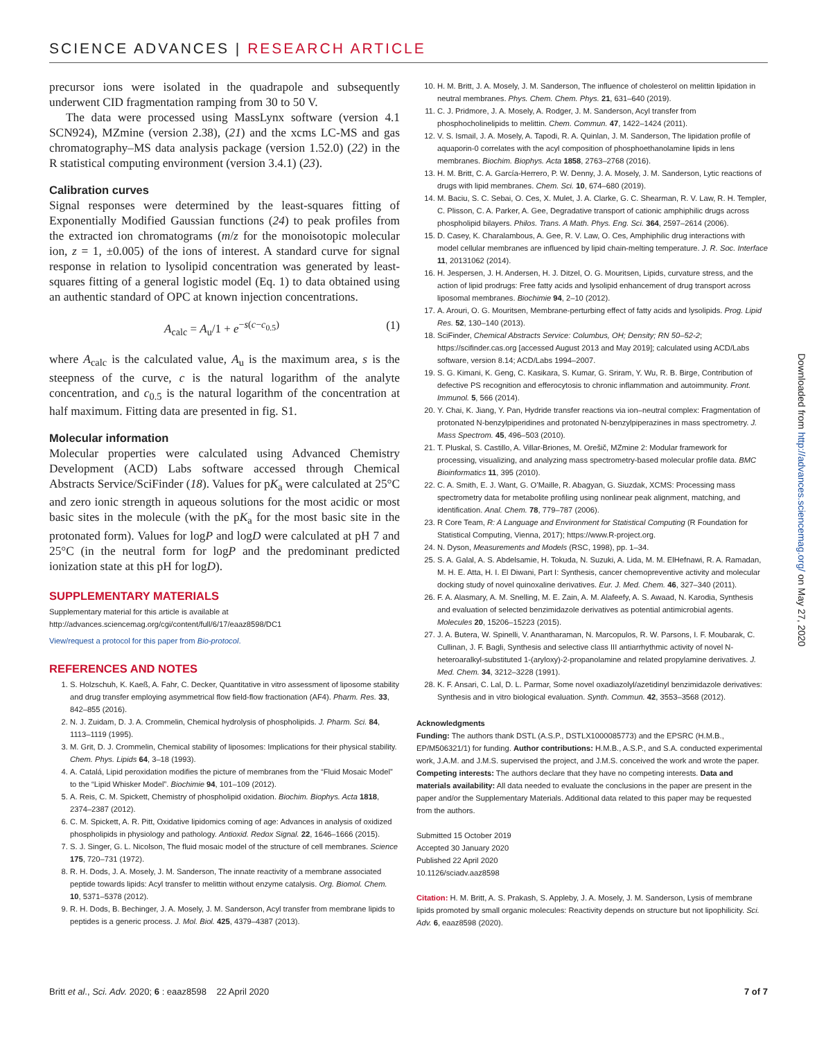SCIENCE ADVANCES | RESEARCH ARTICLE
precursor ions were isolated in the quadrapole and subsequently underwent CID fragmentation ramping from 30 to 50 V.
The data were processed using MassLynx software (version 4.1 SCN924), MZmine (version 2.38), (21) and the xcms LC-MS and gas chromatography–MS data analysis package (version 1.52.0) (22) in the R statistical computing environment (version 3.4.1) (23).
Calibration curves
Signal responses were determined by the least-squares fitting of Exponentially Modified Gaussian functions (24) to peak profiles from the extracted ion chromatograms (m/z for the monoisotopic molecular ion, z = 1, ±0.005) of the ions of interest. A standard curve for signal response in relation to lysolipid concentration was generated by least-squares fitting of a general logistic model (Eq. 1) to data obtained using an authentic standard of OPC at known injection concentrations.
A<sub>calc</sub> = A<sub>u</sub>/1 + e<sup>−s(c−c<sub>0.5</sub>)</sup> (1)
where A<sub>calc</sub> is the calculated value, A<sub>u</sub> is the maximum area, s is the steepness of the curve, c is the natural logarithm of the analyte concentration, and c<sub>0.5</sub> is the natural logarithm of the concentration at half maximum. Fitting data are presented in fig. S1.
Molecular information
Molecular properties were calculated using Advanced Chemistry Development (ACD) Labs software accessed through Chemical Abstracts Service/SciFinder (18). Values for pK<sub>a</sub> were calculated at 25°C and zero ionic strength in aqueous solutions for the most acidic or most basic sites in the molecule (with the pK<sub>a</sub> for the most basic site in the protonated form). Values for logP and logD were calculated at pH 7 and 25°C (in the neutral form for logP and the predominant predicted ionization state at this pH for logD).
SUPPLEMENTARY MATERIALS
Supplementary material for this article is available at http://advances.sciencemag.org/cgi/content/full/6/17/eaaz8598/DC1
View/request a protocol for this paper from Bio-protocol.
REFERENCES AND NOTES
1. S. Holzschuh, K. Kaeß, A. Fahr, C. Decker, Quantitative in vitro assessment of liposome stability and drug transfer employing asymmetrical flow field-flow fractionation (AF4). Pharm. Res. 33, 842–855 (2016).
2. N. J. Zuidam, D. J. A. Crommelin, Chemical hydrolysis of phospholipids. J. Pharm. Sci. 84, 1113–1119 (1995).
3. M. Grit, D. J. Crommelin, Chemical stability of liposomes: Implications for their physical stability. Chem. Phys. Lipids 64, 3–18 (1993).
4. A. Catalá, Lipid peroxidation modifies the picture of membranes from the “Fluid Mosaic Model” to the “Lipid Whisker Model”. Biochimie 94, 101–109 (2012).
5. A. Reis, C. M. Spickett, Chemistry of phospholipid oxidation. Biochim. Biophys. Acta 1818, 2374–2387 (2012).
6. C. M. Spickett, A. R. Pitt, Oxidative lipidomics coming of age: Advances in analysis of oxidized phospholipids in physiology and pathology. Antioxid. Redox Signal. 22, 1646–1666 (2015).
7. S. J. Singer, G. L. Nicolson, The fluid mosaic model of the structure of cell membranes. Science 175, 720–731 (1972).
8. R. H. Dods, J. A. Mosely, J. M. Sanderson, The innate reactivity of a membrane associated peptide towards lipids: Acyl transfer to melittin without enzyme catalysis. Org. Biomol. Chem. 10, 5371–5378 (2012).
9. R. H. Dods, B. Bechinger, J. A. Mosely, J. M. Sanderson, Acyl transfer from membrane lipids to peptides is a generic process. J. Mol. Biol. 425, 4379–4387 (2013).
10. H. M. Britt, J. A. Mosely, J. M. Sanderson, The influence of cholesterol on melittin lipidation in neutral membranes. Phys. Chem. Chem. Phys. 21, 631–640 (2019).
11. C. J. Pridmore, J. A. Mosely, A. Rodger, J. M. Sanderson, Acyl transfer from phosphocholinelipids to melittin. Chem. Commun. 47, 1422–1424 (2011).
12. V. S. Ismail, J. A. Mosely, A. Tapodi, R. A. Quinlan, J. M. Sanderson, The lipidation profile of aquaporin-0 correlates with the acyl composition of phosphoethanolamine lipids in lens membranes. Biochim. Biophys. Acta 1858, 2763–2768 (2016).
13. H. M. Britt, C. A. García-Herrero, P. W. Denny, J. A. Mosely, J. M. Sanderson, Lytic reactions of drugs with lipid membranes. Chem. Sci. 10, 674–680 (2019).
14. M. Baciu, S. C. Sebai, O. Ces, X. Mulet, J. A. Clarke, G. C. Shearman, R. V. Law, R. H. Templer, C. Plisson, C. A. Parker, A. Gee, Degradative transport of cationic amphiphilic drugs across phospholipid bilayers. Philos. Trans. A Math. Phys. Eng. Sci. 364, 2597–2614 (2006).
15. D. Casey, K. Charalambous, A. Gee, R. V. Law, O. Ces, Amphiphilic drug interactions with model cellular membranes are influenced by lipid chain-melting temperature. J. R. Soc. Interface 11, 20131062 (2014).
16. H. Jespersen, J. H. Andersen, H. J. Ditzel, O. G. Mouritsen, Lipids, curvature stress, and the action of lipid prodrugs: Free fatty acids and lysolipid enhancement of drug transport across liposomal membranes. Biochimie 94, 2–10 (2012).
17. A. Arouri, O. G. Mouritsen, Membrane-perturbing effect of fatty acids and lysolipids. Prog. Lipid Res. 52, 130–140 (2013).
18. SciFinder, Chemical Abstracts Service: Columbus, OH; Density; RN 50–52-2; https://scifinder.cas.org [accessed August 2013 and May 2019]; calculated using ACD/Labs software, version 8.14; ACD/Labs 1994–2007.
19. S. G. Kimani, K. Geng, C. Kasikara, S. Kumar, G. Sriram, Y. Wu, R. B. Birge, Contribution of defective PS recognition and efferocytosis to chronic inflammation and autoimmunity. Front. Immunol. 5, 566 (2014).
20. Y. Chai, K. Jiang, Y. Pan, Hydride transfer reactions via ion–neutral complex: Fragmentation of protonated N-benzylpiperidines and protonated N-benzylpiperazines in mass spectrometry. J. Mass Spectrom. 45, 496–503 (2010).
21. T. Pluskal, S. Castillo, A. Villar-Briones, M. Orešič, MZmine 2: Modular framework for processing, visualizing, and analyzing mass spectrometry-based molecular profile data. BMC Bioinformatics 11, 395 (2010).
22. C. A. Smith, E. J. Want, G. O’Maille, R. Abagyan, G. Siuzdak, XCMS: Processing mass spectrometry data for metabolite profiling using nonlinear peak alignment, matching, and identification. Anal. Chem. 78, 779–787 (2006).
23. R Core Team, R: A Language and Environment for Statistical Computing (R Foundation for Statistical Computing, Vienna, 2017); https://www.R-project.org.
24. N. Dyson, Measurements and Models (RSC, 1998), pp. 1–34.
25. S. A. Galal, A. S. Abdelsamie, H. Tokuda, N. Suzuki, A. Lida, M. M. ElHefnawi, R. A. Ramadan, M. H. E. Atta, H. I. El Diwani, Part I: Synthesis, cancer chemopreventive activity and molecular docking study of novel quinoxaline derivatives. Eur. J. Med. Chem. 46, 327–340 (2011).
26. F. A. Alasmary, A. M. Snelling, M. E. Zain, A. M. Alafeefy, A. S. Awaad, N. Karodia, Synthesis and evaluation of selected benzimidazole derivatives as potential antimicrobial agents. Molecules 20, 15206–15223 (2015).
27. J. A. Butera, W. Spinelli, V. Anantharaman, N. Marcopulos, R. W. Parsons, I. F. Moubarak, C. Cullinan, J. F. Bagli, Synthesis and selective class III antiarrhythmic activity of novel N-heteroaralkyl-substituted 1-(aryloxy)-2-propanolamine and related propylamine derivatives. J. Med. Chem. 34, 3212–3228 (1991).
28. K. F. Ansari, C. Lal, D. L. Parmar, Some novel oxadiazolyl/azetidinyl benzimidazole derivatives: Synthesis and in vitro biological evaluation. Synth. Commun. 42, 3553–3568 (2012).
Acknowledgments
Funding: The authors thank DSTL (A.S.P., DSTLX1000085773) and the EPSRC (H.M.B., EP/M506321/1) for funding. Author contributions: H.M.B., A.S.P., and S.A. conducted experimental work, J.A.M. and J.M.S. supervised the project, and J.M.S. conceived the work and wrote the paper. Competing interests: The authors declare that they have no competing interests. Data and materials availability: All data needed to evaluate the conclusions in the paper are present in the paper and/or the Supplementary Materials. Additional data related to this paper may be requested from the authors.
Submitted 15 October 2019
Accepted 30 January 2020
Published 22 April 2020
10.1126/sciadv.aaz8598
Citation: H. M. Britt, A. S. Prakash, S. Appleby, J. A. Mosely, J. M. Sanderson, Lysis of membrane lipids promoted by small organic molecules: Reactivity depends on structure but not lipophilicity. Sci. Adv. 6, eaaz8598 (2020).
Downloaded from http://advances.sciencemag.org/ on May 27, 2020
Britt et al., Sci. Adv. 2020; 6 : eaaz8598 22 April 2020 7 of 7